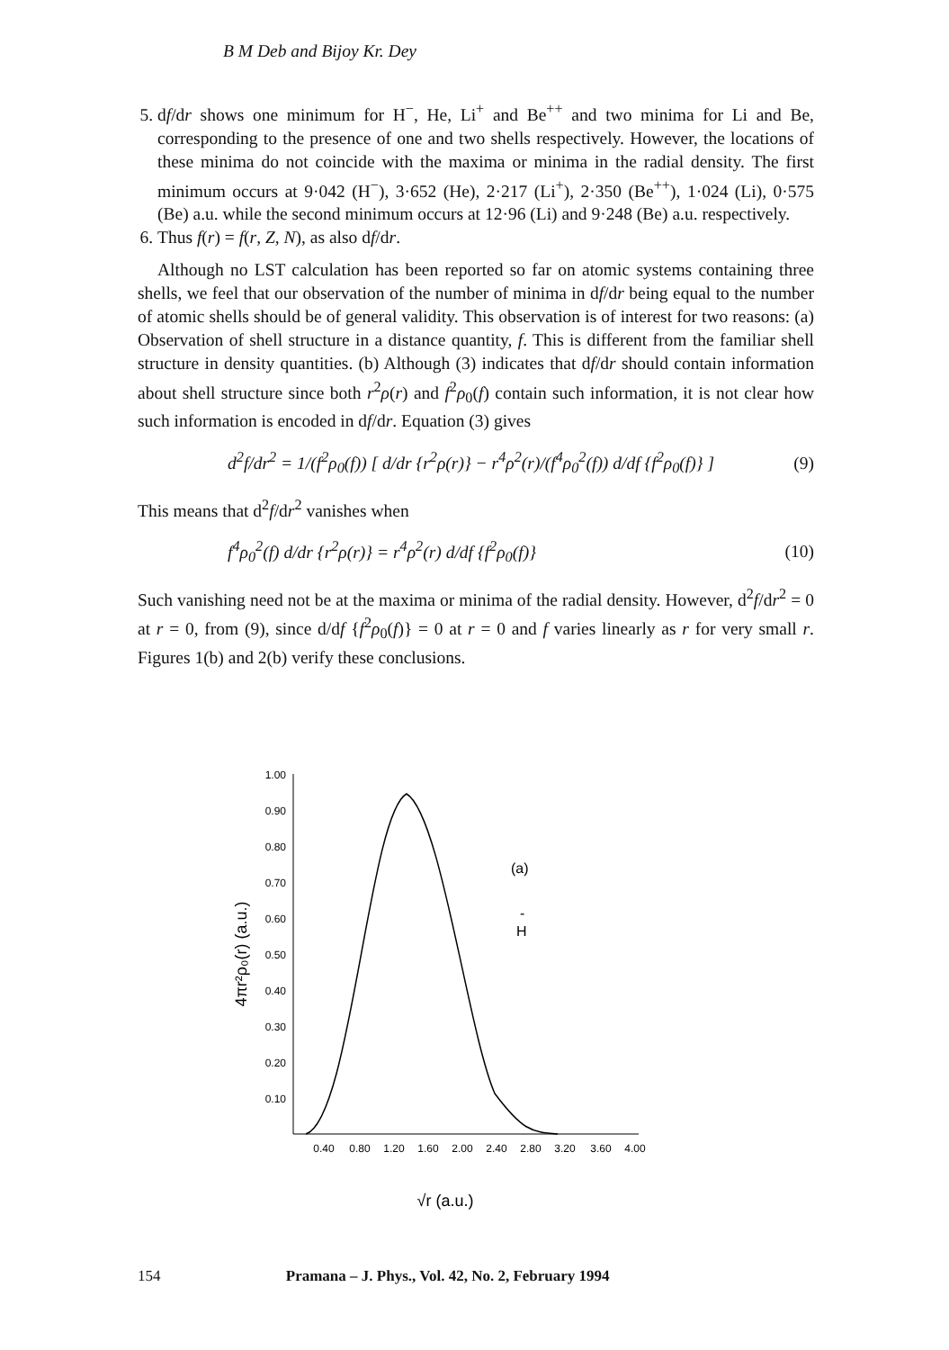B M Deb and Bijoy Kr. Dey
5. df/dr shows one minimum for H<sup>−</sup>, He, Li<sup>+</sup> and Be<sup>++</sup> and two minima for Li and Be, corresponding to the presence of one and two shells respectively. However, the locations of these minima do not coincide with the maxima or minima in the radial density. The first minimum occurs at 9·042 (H<sup>−</sup>), 3·652 (He), 2·217 (Li<sup>+</sup>), 2·350 (Be<sup>++</sup>), 1·024 (Li), 0·575 (Be) a.u. while the second minimum occurs at 12·96 (Li) and 9·248 (Be) a.u. respectively.
6. Thus f(r) = f(r, Z, N), as also df/dr.
Although no LST calculation has been reported so far on atomic systems containing three shells, we feel that our observation of the number of minima in df/dr being equal to the number of atomic shells should be of general validity. This observation is of interest for two reasons: (a) Observation of shell structure in a distance quantity, f. This is different from the familiar shell structure in density quantities. (b) Although (3) indicates that df/dr should contain information about shell structure since both r<sup>2</sup>ρ(r) and f<sup>2</sup>ρ<sub>0</sub>(f) contain such information, it is not clear how such information is encoded in df/dr. Equation (3) gives
d<sup>2</sup>f/dr<sup>2</sup> = 1/(f<sup>2</sup>ρ<sub>0</sub>(f)) [ d/dr {r<sup>2</sup>ρ(r)} − r<sup>4</sup>ρ<sup>2</sup>(r)/(f<sup>4</sup>ρ<sub>0</sub><sup>2</sup>(f)) d/df {f<sup>2</sup>ρ<sub>0</sub>(f)} ] (9)
This means that d<sup>2</sup>f/dr<sup>2</sup> vanishes when
f<sup>4</sup>ρ<sub>0</sub><sup>2</sup>(f) d/dr {r<sup>2</sup>ρ(r)} = r<sup>4</sup>ρ<sup>2</sup>(r) d/df {f<sup>2</sup>ρ<sub>0</sub>(f)} (10)
Such vanishing need not be at the maxima or minima of the radial density. However, d<sup>2</sup>f/dr<sup>2</sup> = 0 at r = 0, from (9), since d/df {f<sup>2</sup>ρ<sub>0</sub>(f)} = 0 at r = 0 and f varies linearly as r for very small r. Figures 1(b) and 2(b) verify these conclusions.
1.00
0.90
0.80
0.70
0.60
0.50
0.40
0.30
0.20
0.10
0.40
0.80
1.20
1.60
2.00
2.40
2.80
3.20
3.60
4.00
(a)
H
-
4πr²ρ₀(r) (a.u.)
√r (a.u.)
154 Pramana – J. Phys., Vol. 42, No. 2, February 1994